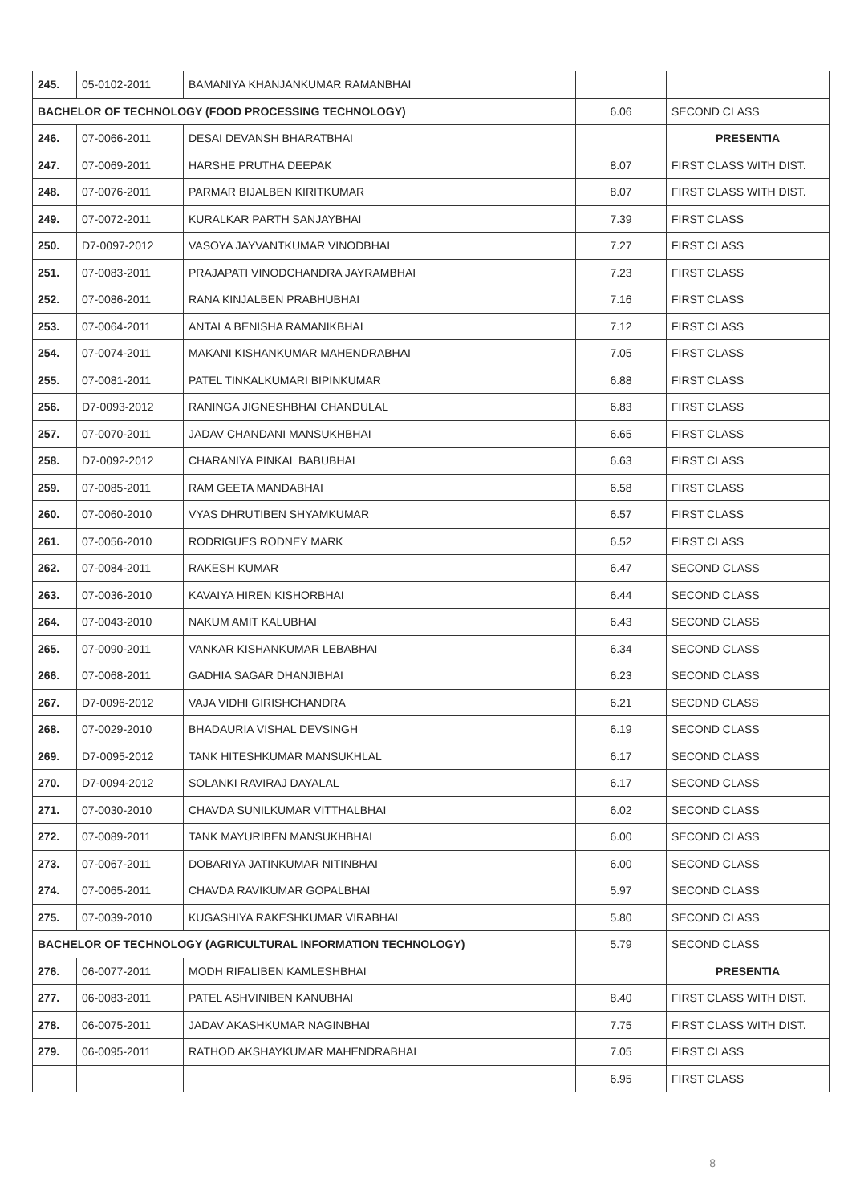| 245. | 05-0102-2011 | BAMANIYA KHANJANKUMAR RAMANBHAI | | |
| BACHELOR OF TECHNOLOGY (FOOD PROCESSING TECHNOLOGY) | | | 6.06 | SECOND CLASS |
| 246. | 07-0066-2011 | DESAI DEVANSH BHARATBHAI | | PRESENTIA |
| 247. | 07-0069-2011 | HARSHE PRUTHA DEEPAK | 8.07 | FIRST CLASS WITH DIST. |
| 248. | 07-0076-2011 | PARMAR BIJALBEN KIRITKUMAR | 8.07 | FIRST CLASS WITH DIST. |
| 249. | 07-0072-2011 | KURALKAR PARTH SANJAYBHAI | 7.39 | FIRST CLASS |
| 250. | D7-0097-2012 | VASOYA JAYVANTKUMAR VINODBHAI | 7.27 | FIRST CLASS |
| 251. | 07-0083-2011 | PRAJAPATI VINODCHANDRA JAYRAMBHAI | 7.23 | FIRST CLASS |
| 252. | 07-0086-2011 | RANA KINJALBEN PRABHUBHAI | 7.16 | FIRST CLASS |
| 253. | 07-0064-2011 | ANTALA BENISHA RAMANIKBHAI | 7.12 | FIRST CLASS |
| 254. | 07-0074-2011 | MAKANI KISHANKUMAR MAHENDRABHAI | 7.05 | FIRST CLASS |
| 255. | 07-0081-2011 | PATEL TINKALKUMARI BIPINKUMAR | 6.88 | FIRST CLASS |
| 256. | D7-0093-2012 | RANINGA JIGNESHBHAI CHANDULAL | 6.83 | FIRST CLASS |
| 257. | 07-0070-2011 | JADAV CHANDANI MANSUKHBHAI | 6.65 | FIRST CLASS |
| 258. | D7-0092-2012 | CHARANIYA PINKAL BABUBHAI | 6.63 | FIRST CLASS |
| 259. | 07-0085-2011 | RAM GEETA MANDABHAI | 6.58 | FIRST CLASS |
| 260. | 07-0060-2010 | VYAS DHRUTIBEN SHYAMKUMAR | 6.57 | FIRST CLASS |
| 261. | 07-0056-2010 | RODRIGUES RODNEY MARK | 6.52 | FIRST CLASS |
| 262. | 07-0084-2011 | RAKESH KUMAR | 6.47 | SECOND CLASS |
| 263. | 07-0036-2010 | KAVAIYA HIREN KISHORBHAI | 6.44 | SECOND CLASS |
| 264. | 07-0043-2010 | NAKUM AMIT KALUBHAI | 6.43 | SECOND CLASS |
| 265. | 07-0090-2011 | VANKAR KISHANKUMAR LEBABHAI | 6.34 | SECOND CLASS |
| 266. | 07-0068-2011 | GADHIA SAGAR DHANJIBHAI | 6.23 | SECOND CLASS |
| 267. | D7-0096-2012 | VAJA VIDHI GIRISHCHANDRA | 6.21 | SECDND CLASS |
| 268. | 07-0029-2010 | BHADAURIA VISHAL DEVSINGH | 6.19 | SECOND CLASS |
| 269. | D7-0095-2012 | TANK HITESHKUMAR MANSUKHLAL | 6.17 | SECOND CLASS |
| 270. | D7-0094-2012 | SOLANKI RAVIRAJ DAYALAL | 6.17 | SECOND CLASS |
| 271. | 07-0030-2010 | CHAVDA SUNILKUMAR VITTHALBHAI | 6.02 | SECOND CLASS |
| 272. | 07-0089-2011 | TANK MAYURIBEN MANSUKHBHAI | 6.00 | SECOND CLASS |
| 273. | 07-0067-2011 | DOBARIYA JATINKUMAR NITINBHAI | 6.00 | SECOND CLASS |
| 274. | 07-0065-2011 | CHAVDA RAVIKUMAR GOPALBHAI | 5.97 | SECOND CLASS |
| 275. | 07-0039-2010 | KUGASHIYA RAKESHKUMAR VIRABHAI | 5.80 | SECOND CLASS |
| BACHELOR OF TECHNOLOGY (AGRICULTURAL INFORMATION TECHNOLOGY) | | | 5.79 | SECOND CLASS |
| 276. | 06-0077-2011 | MODH RIFALIBEN KAMLESHBHAI | | PRESENTIA |
| 277. | 06-0083-2011 | PATEL ASHVINIBEN KANUBHAI | 8.40 | FIRST CLASS WITH DIST. |
| 278. | 06-0075-2011 | JADAV AKASHKUMAR NAGINBHAI | 7.75 | FIRST CLASS WITH DIST. |
| 279. | 06-0095-2011 | RATHOD AKSHAYKUMAR MAHENDRABHAI | 7.05 | FIRST CLASS |
| | | | 6.95 | FIRST CLASS |
8